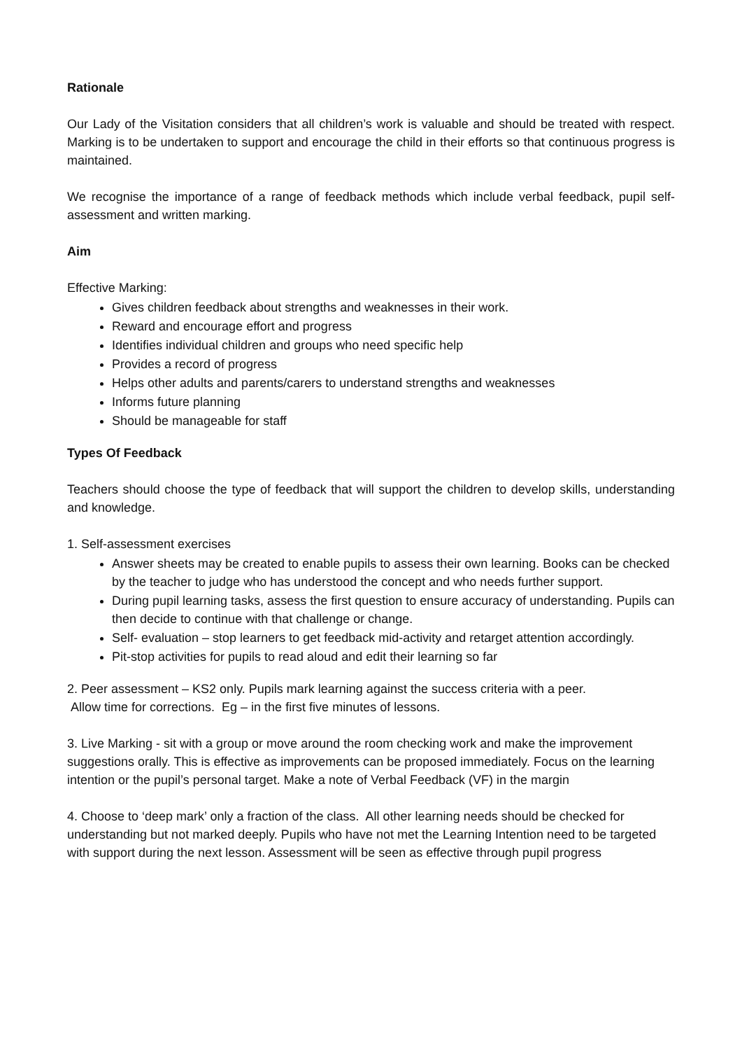Rationale
Our Lady of the Visitation considers that all children’s work is valuable and should be treated with respect. Marking is to be undertaken to support and encourage the child in their efforts so that continuous progress is maintained.
We recognise the importance of a range of feedback methods which include verbal feedback, pupil self-assessment and written marking.
Aim
Effective Marking:
Gives children feedback about strengths and weaknesses in their work.
Reward and encourage effort and progress
Identifies individual children and groups who need specific help
Provides a record of progress
Helps other adults and parents/carers to understand strengths and weaknesses
Informs future planning
Should be manageable for staff
Types Of Feedback
Teachers should choose the type of feedback that will support the children to develop skills, understanding and knowledge.
1. Self-assessment exercises
Answer sheets may be created to enable pupils to assess their own learning. Books can be checked by the teacher to judge who has understood the concept and who needs further support.
During pupil learning tasks, assess the first question to ensure accuracy of understanding. Pupils can then decide to continue with that challenge or change.
Self- evaluation – stop learners to get feedback mid-activity and retarget attention accordingly.
Pit-stop activities for pupils to read aloud and edit their learning so far
2. Peer assessment – KS2 only. Pupils mark learning against the success criteria with a peer.
Allow time for corrections. Eg – in the first five minutes of lessons.
3. Live Marking - sit with a group or move around the room checking work and make the improvement suggestions orally. This is effective as improvements can be proposed immediately. Focus on the learning intention or the pupil’s personal target. Make a note of Verbal Feedback (VF) in the margin
4. Choose to ‘deep mark’ only a fraction of the class. All other learning needs should be checked for understanding but not marked deeply. Pupils who have not met the Learning Intention need to be targeted with support during the next lesson. Assessment will be seen as effective through pupil progress